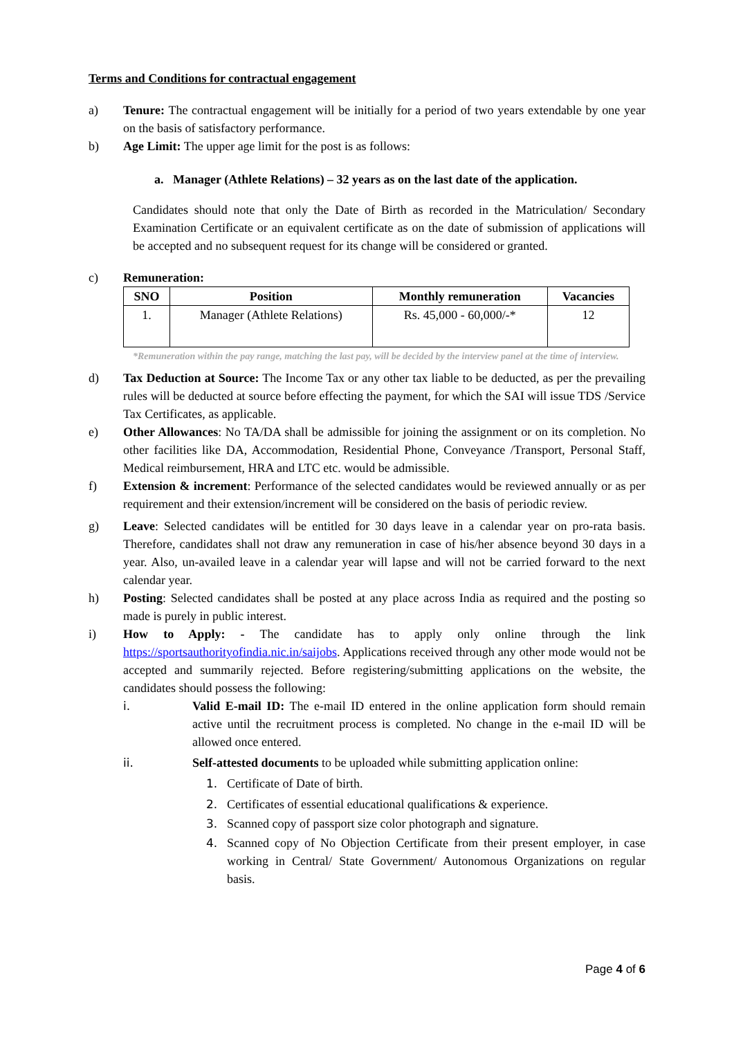Terms and Conditions for contractual engagement
a) Tenure: The contractual engagement will be initially for a period of two years extendable by one year on the basis of satisfactory performance.
b) Age Limit: The upper age limit for the post is as follows:
a. Manager (Athlete Relations) – 32 years as on the last date of the application.
Candidates should note that only the Date of Birth as recorded in the Matriculation/ Secondary Examination Certificate or an equivalent certificate as on the date of submission of applications will be accepted and no subsequent request for its change will be considered or granted.
c) Remuneration:
| SNO | Position | Monthly remuneration | Vacancies |
| --- | --- | --- | --- |
| 1. | Manager (Athlete Relations) | Rs. 45,000 - 60,000/-* | 12 |
*Remuneration within the pay range, matching the last pay, will be decided by the interview panel at the time of interview.
d) Tax Deduction at Source: The Income Tax or any other tax liable to be deducted, as per the prevailing rules will be deducted at source before effecting the payment, for which the SAI will issue TDS /Service Tax Certificates, as applicable.
e) Other Allowances: No TA/DA shall be admissible for joining the assignment or on its completion. No other facilities like DA, Accommodation, Residential Phone, Conveyance /Transport, Personal Staff, Medical reimbursement, HRA and LTC etc. would be admissible.
f) Extension & increment: Performance of the selected candidates would be reviewed annually or as per requirement and their extension/increment will be considered on the basis of periodic review.
g) Leave: Selected candidates will be entitled for 30 days leave in a calendar year on pro-rata basis. Therefore, candidates shall not draw any remuneration in case of his/her absence beyond 30 days in a year. Also, un-availed leave in a calendar year will lapse and will not be carried forward to the next calendar year.
h) Posting: Selected candidates shall be posted at any place across India as required and the posting so made is purely in public interest.
i) How to Apply: - The candidate has to apply only online through the link https://sportsauthorityofindia.nic.in/saijobs. Applications received through any other mode would not be accepted and summarily rejected. Before registering/submitting applications on the website, the candidates should possess the following:
i. Valid E-mail ID: The e-mail ID entered in the online application form should remain active until the recruitment process is completed. No change in the e-mail ID will be allowed once entered.
ii. Self-attested documents to be uploaded while submitting application online:
1. Certificate of Date of birth.
2. Certificates of essential educational qualifications & experience.
3. Scanned copy of passport size color photograph and signature.
4. Scanned copy of No Objection Certificate from their present employer, in case working in Central/ State Government/ Autonomous Organizations on regular basis.
Page 4 of 6